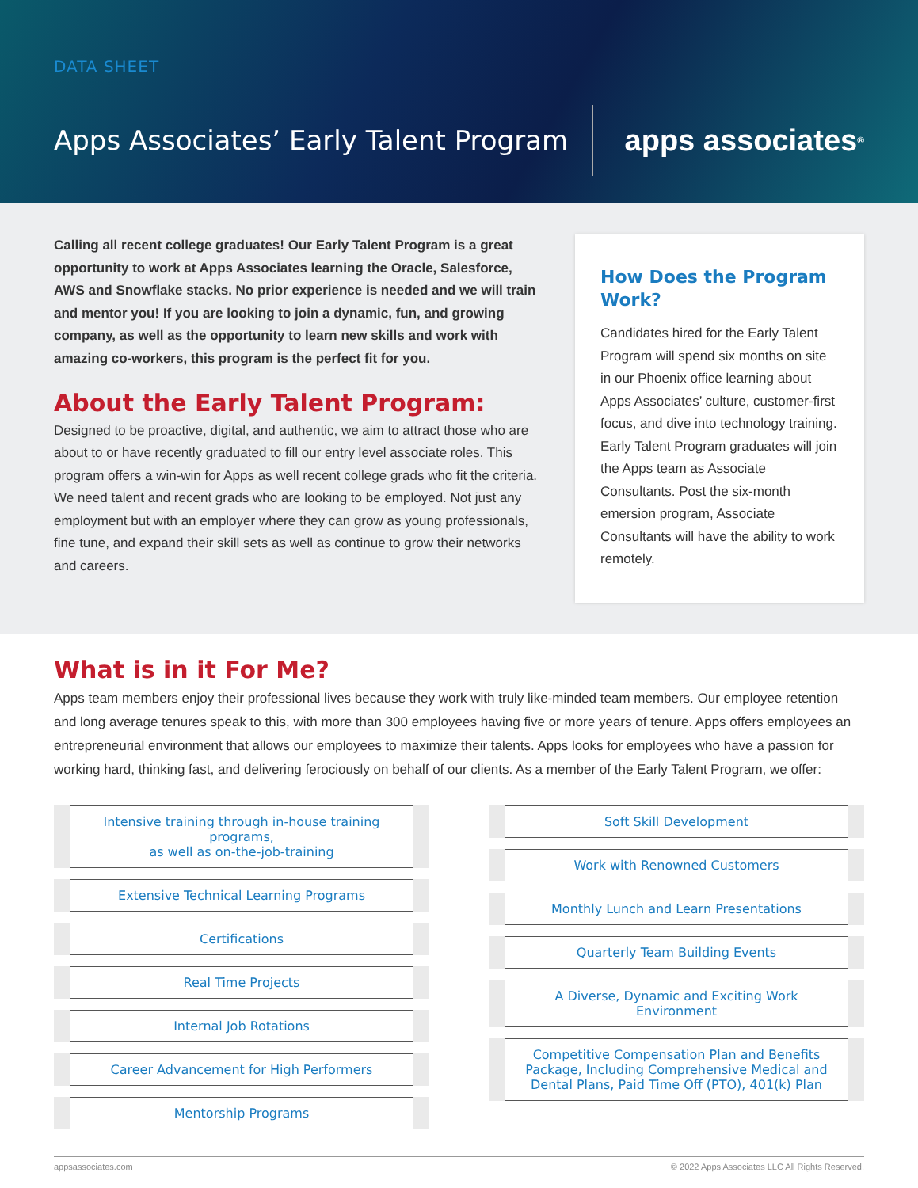DATA SHEET
Apps Associates’ Early Talent Program
apps associates<sup>®</sup>
Calling all recent college graduates! Our Early Talent Program is a great opportunity to work at Apps Associates learning the Oracle, Salesforce, AWS and Snowflake stacks. No prior experience is needed and we will train and mentor you! If you are looking to join a dynamic, fun, and growing company, as well as the opportunity to learn new skills and work with amazing co-workers, this program is the perfect fit for you.
About the Early Talent Program:
Designed to be proactive, digital, and authentic, we aim to attract those who are about to or have recently graduated to fill our entry level associate roles. This program offers a win-win for Apps as well recent college grads who fit the criteria. We need talent and recent grads who are looking to be employed. Not just any employment but with an employer where they can grow as young professionals, fine tune, and expand their skill sets as well as continue to grow their networks and careers.
How Does the Program Work?
Candidates hired for the Early Talent Program will spend six months on site in our Phoenix office learning about Apps Associates’ culture, customer-first focus, and dive into technology training. Early Talent Program graduates will join the Apps team as Associate Consultants. Post the six-month emersion program, Associate Consultants will have the ability to work remotely.
What is in it For Me?
Apps team members enjoy their professional lives because they work with truly like-minded team members. Our employee retention and long average tenures speak to this, with more than 300 employees having five or more years of tenure. Apps offers employees an entrepreneurial environment that allows our employees to maximize their talents. Apps looks for employees who have a passion for working hard, thinking fast, and delivering ferociously on behalf of our clients. As a member of the Early Talent Program, we offer:
Intensive training through in-house training programs,
as well as on-the-job-training
Extensive Technical Learning Programs
Certifications
Real Time Projects
Internal Job Rotations
Career Advancement for High Performers
Mentorship Programs
Soft Skill Development
Work with Renowned Customers
Monthly Lunch and Learn Presentations
Quarterly Team Building Events
A Diverse, Dynamic and Exciting Work Environment
Competitive Compensation Plan and Benefits Package, Including Comprehensive Medical and Dental Plans, Paid Time Off (PTO), 401(k) Plan
appsassociates.com © 2022 Apps Associates LLC All Rights Reserved.